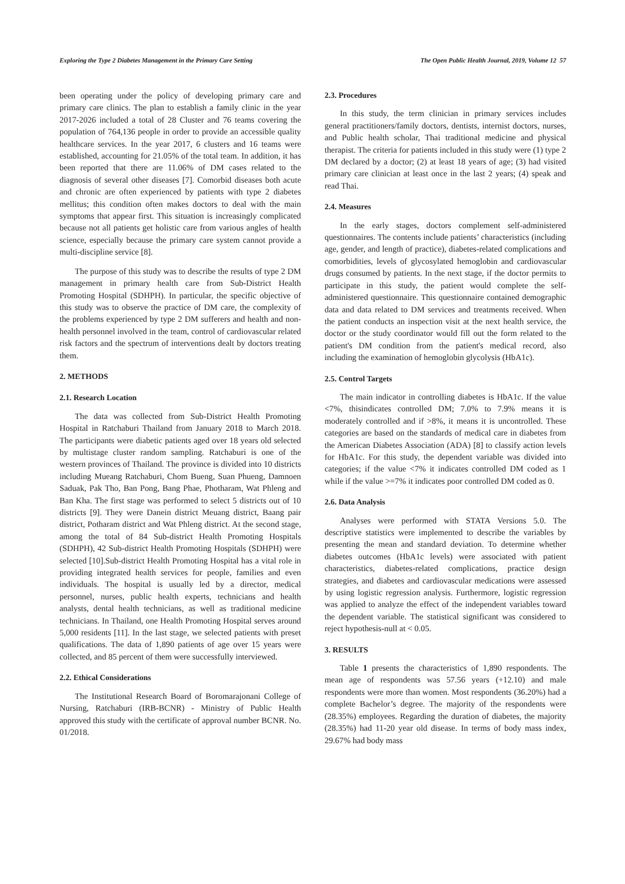Exploring the Type 2 Diabetes Management in the Primary Care Setting The Open Public Health Journal, 2019, Volume 12 57
been operating under the policy of developing primary care and primary care clinics. The plan to establish a family clinic in the year 2017-2026 included a total of 28 Cluster and 76 teams covering the population of 764,136 people in order to provide an accessible quality healthcare services. In the year 2017, 6 clusters and 16 teams were established, accounting for 21.05% of the total team. In addition, it has been reported that there are 11.06% of DM cases related to the diagnosis of several other diseases [7]. Comorbid diseases both acute and chronic are often experienced by patients with type 2 diabetes mellitus; this condition often makes doctors to deal with the main symptoms that appear first. This situation is increasingly complicated because not all patients get holistic care from various angles of health science, especially because the primary care system cannot provide a multi-discipline service [8].
The purpose of this study was to describe the results of type 2 DM management in primary health care from Sub-District Health Promoting Hospital (SDHPH). In particular, the specific objective of this study was to observe the practice of DM care, the complexity of the problems experienced by type 2 DM sufferers and health and non-health personnel involved in the team, control of cardiovascular related risk factors and the spectrum of interventions dealt by doctors treating them.
2. METHODS
2.1. Research Location
The data was collected from Sub-District Health Promoting Hospital in Ratchaburi Thailand from January 2018 to March 2018. The participants were diabetic patients aged over 18 years old selected by multistage cluster random sampling. Ratchaburi is one of the western provinces of Thailand. The province is divided into 10 districts including Mueang Ratchaburi, Chom Bueng, Suan Phueng, Damnoen Saduak, Pak Tho, Ban Pong, Bang Phae, Photharam, Wat Phleng and Ban Kha. The first stage was performed to select 5 districts out of 10 districts [9]. They were Danein district Meuang district, Baang pair district, Potharam district and Wat Phleng district. At the second stage, among the total of 84 Sub-district Health Promoting Hospitals (SDHPH), 42 Sub-district Health Promoting Hospitals (SDHPH) were selected [10].Sub-district Health Promoting Hospital has a vital role in providing integrated health services for people, families and even individuals. The hospital is usually led by a director, medical personnel, nurses, public health experts, technicians and health analysts, dental health technicians, as well as traditional medicine technicians. In Thailand, one Health Promoting Hospital serves around 5,000 residents [11]. In the last stage, we selected patients with preset qualifications. The data of 1,890 patients of age over 15 years were collected, and 85 percent of them were successfully interviewed.
2.2. Ethical Considerations
The Institutional Research Board of Boromarajonani College of Nursing, Ratchaburi (IRB-BCNR) - Ministry of Public Health approved this study with the certificate of approval number BCNR. No. 01/2018.
2.3. Procedures
In this study, the term clinician in primary services includes general practitioners/family doctors, dentists, internist doctors, nurses, and Public health scholar, Thai traditional medicine and physical therapist. The criteria for patients included in this study were (1) type 2 DM declared by a doctor; (2) at least 18 years of age; (3) had visited primary care clinician at least once in the last 2 years; (4) speak and read Thai.
2.4. Measures
In the early stages, doctors complement self-administered questionnaires. The contents include patients’ characteristics (including age, gender, and length of practice), diabetes-related complications and comorbidities, levels of glycosylated hemoglobin and cardiovascular drugs consumed by patients. In the next stage, if the doctor permits to participate in this study, the patient would complete the self-administered questionnaire. This questionnaire contained demographic data and data related to DM services and treatments received. When the patient conducts an inspection visit at the next health service, the doctor or the study coordinator would fill out the form related to the patient's DM condition from the patient's medical record, also including the examination of hemoglobin glycolysis (HbA1c).
2.5. Control Targets
The main indicator in controlling diabetes is HbA1c. If the value <7%, thisindicates controlled DM; 7.0% to 7.9% means it is moderately controlled and if >8%, it means it is uncontrolled. These categories are based on the standards of medical care in diabetes from the American Diabetes Association (ADA) [8] to classify action levels for HbA1c. For this study, the dependent variable was divided into categories; if the value <7% it indicates controlled DM coded as 1 while if the value >=7% it indicates poor controlled DM coded as 0.
2.6. Data Analysis
Analyses were performed with STATA Versions 5.0. The descriptive statistics were implemented to describe the variables by presenting the mean and standard deviation. To determine whether diabetes outcomes (HbA1c levels) were associated with patient characteristics, diabetes-related complications, practice design strategies, and diabetes and cardiovascular medications were assessed by using logistic regression analysis. Furthermore, logistic regression was applied to analyze the effect of the independent variables toward the dependent variable. The statistical significant was considered to reject hypothesis-null at < 0.05.
3. RESULTS
Table 1 presents the characteristics of 1,890 respondents. The mean age of respondents was 57.56 years (+12.10) and male respondents were more than women. Most respondents (36.20%) had a complete Bachelor’s degree. The majority of the respondents were (28.35%) employees. Regarding the duration of diabetes, the majority (28.35%) had 11-20 year old disease. In terms of body mass index, 29.67% had body mass